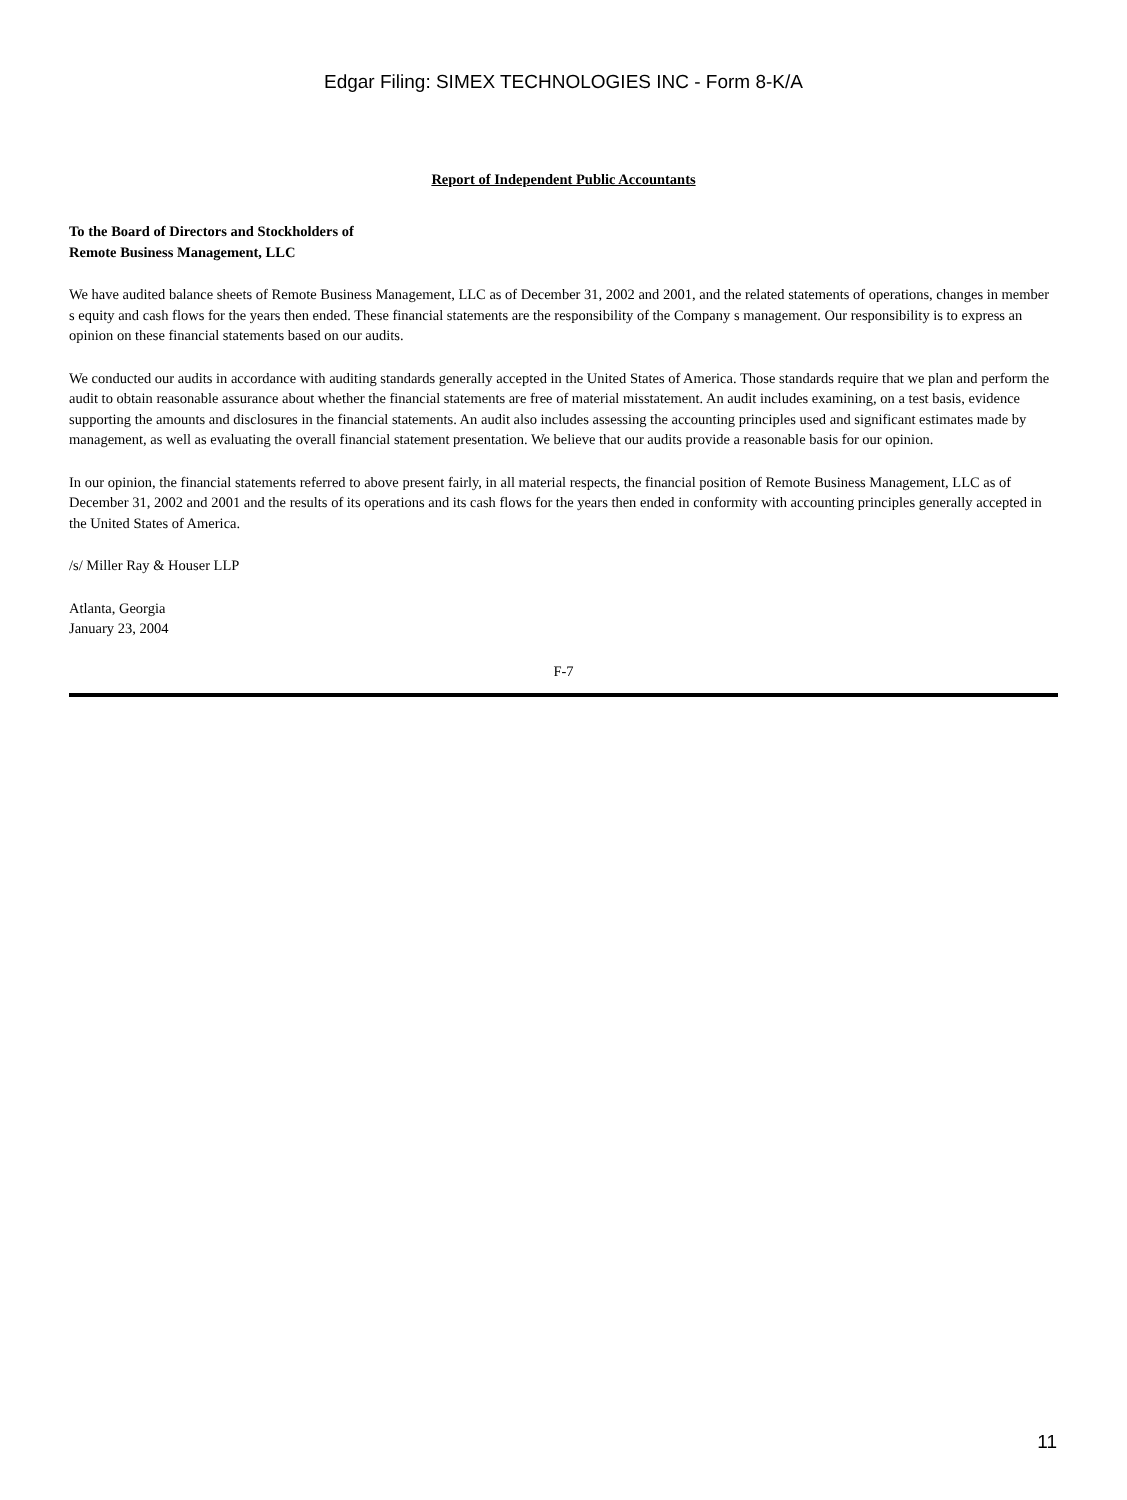Edgar Filing: SIMEX TECHNOLOGIES INC - Form 8-K/A
Report of Independent Public Accountants
To the Board of Directors and Stockholders of
Remote Business Management, LLC
We have audited balance sheets of Remote Business Management, LLC as of December 31, 2002 and 2001, and the related statements of operations, changes in member s equity and cash flows for the years then ended. These financial statements are the responsibility of the Company s management. Our responsibility is to express an opinion on these financial statements based on our audits.
We conducted our audits in accordance with auditing standards generally accepted in the United States of America. Those standards require that we plan and perform the audit to obtain reasonable assurance about whether the financial statements are free of material misstatement. An audit includes examining, on a test basis, evidence supporting the amounts and disclosures in the financial statements. An audit also includes assessing the accounting principles used and significant estimates made by management, as well as evaluating the overall financial statement presentation. We believe that our audits provide a reasonable basis for our opinion.
In our opinion, the financial statements referred to above present fairly, in all material respects, the financial position of Remote Business Management, LLC as of December 31, 2002 and 2001 and the results of its operations and its cash flows for the years then ended in conformity with accounting principles generally accepted in the United States of America.
/s/ Miller Ray & Houser LLP
Atlanta, Georgia
January 23, 2004
F-7
11